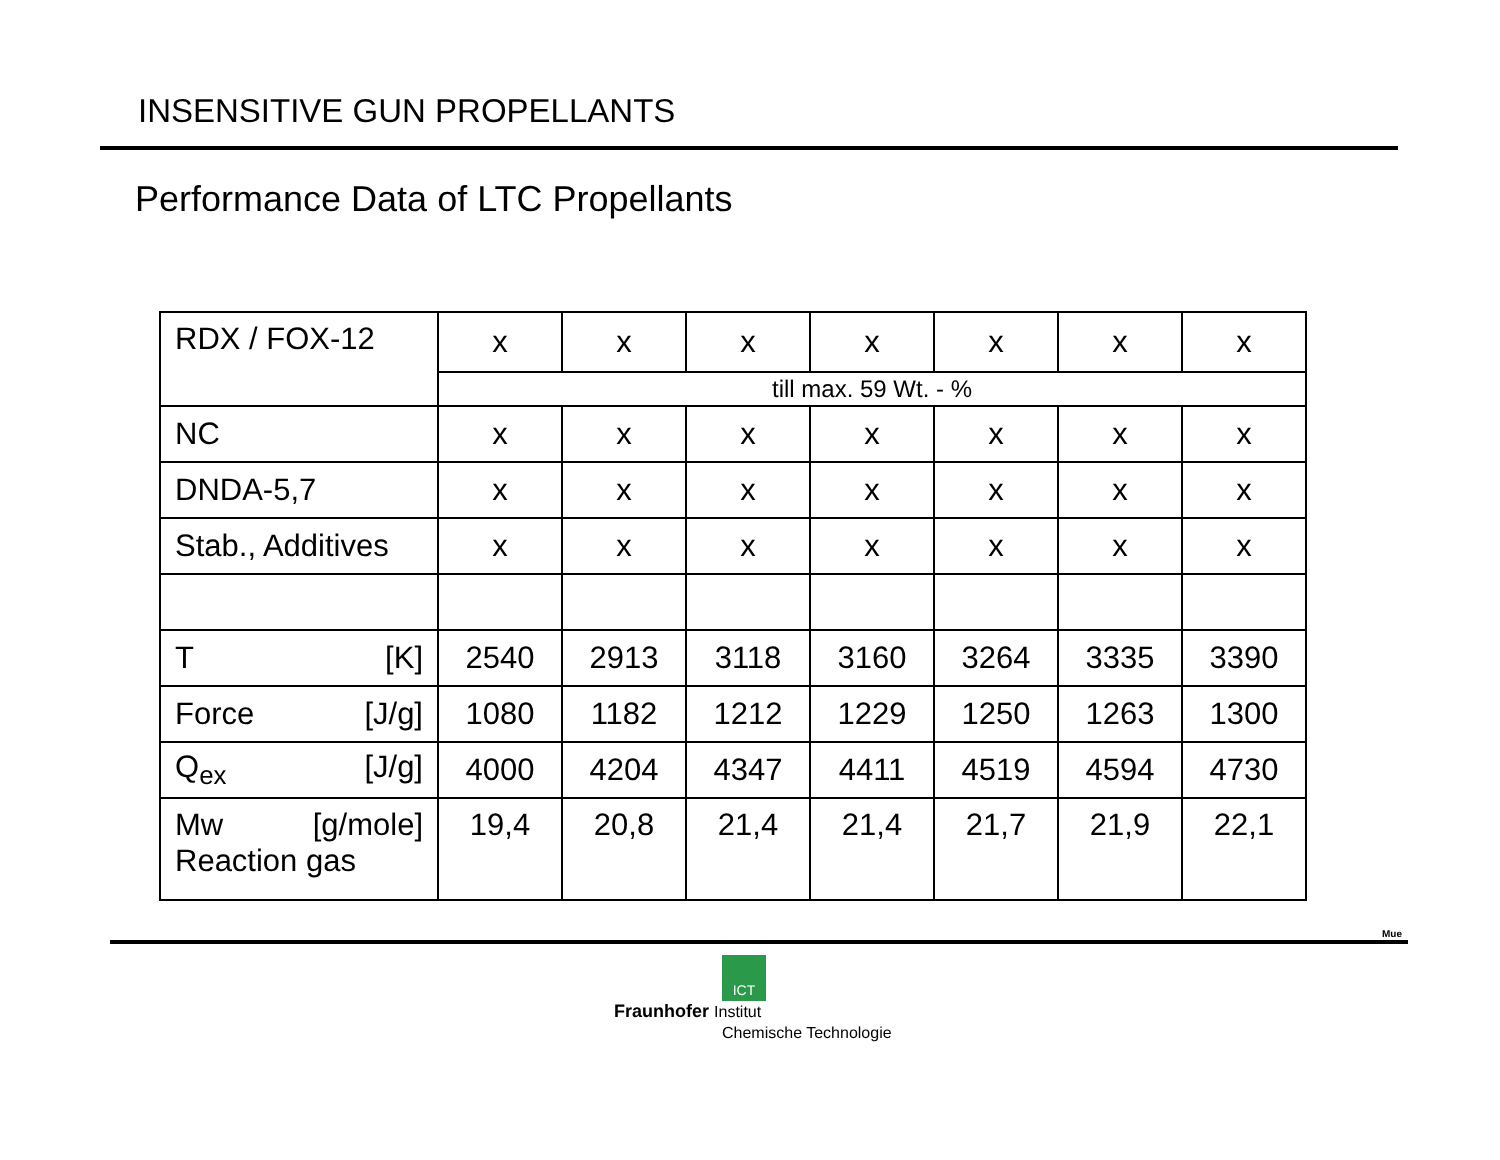INSENSITIVE GUN PROPELLANTS
Performance Data of LTC Propellants
| RDX / FOX-12 | x | x | x | x | x | x | x |
| | till max. 59 Wt. - % | | | | | | |
| NC | x | x | x | x | x | x | x |
| DNDA-5,7 | x | x | x | x | x | x | x |
| Stab., Additives | x | x | x | x | x | x | x |
| T [K] | 2540 | 2913 | 3118 | 3160 | 3264 | 3335 | 3390 |
| Force [J/g] | 1080 | 1182 | 1212 | 1229 | 1250 | 1263 | 1300 |
| Q<sub>ex</sub> [J/g] | 4000 | 4204 | 4347 | 4411 | 4519 | 4594 | 4730 |
| Mw [g/mole] Reaction gas | 19,4 | 20,8 | 21,4 | 21,4 | 21,7 | 21,9 | 22,1 |
Mue
ICT
Fraunhofer Institut
Chemische Technologie